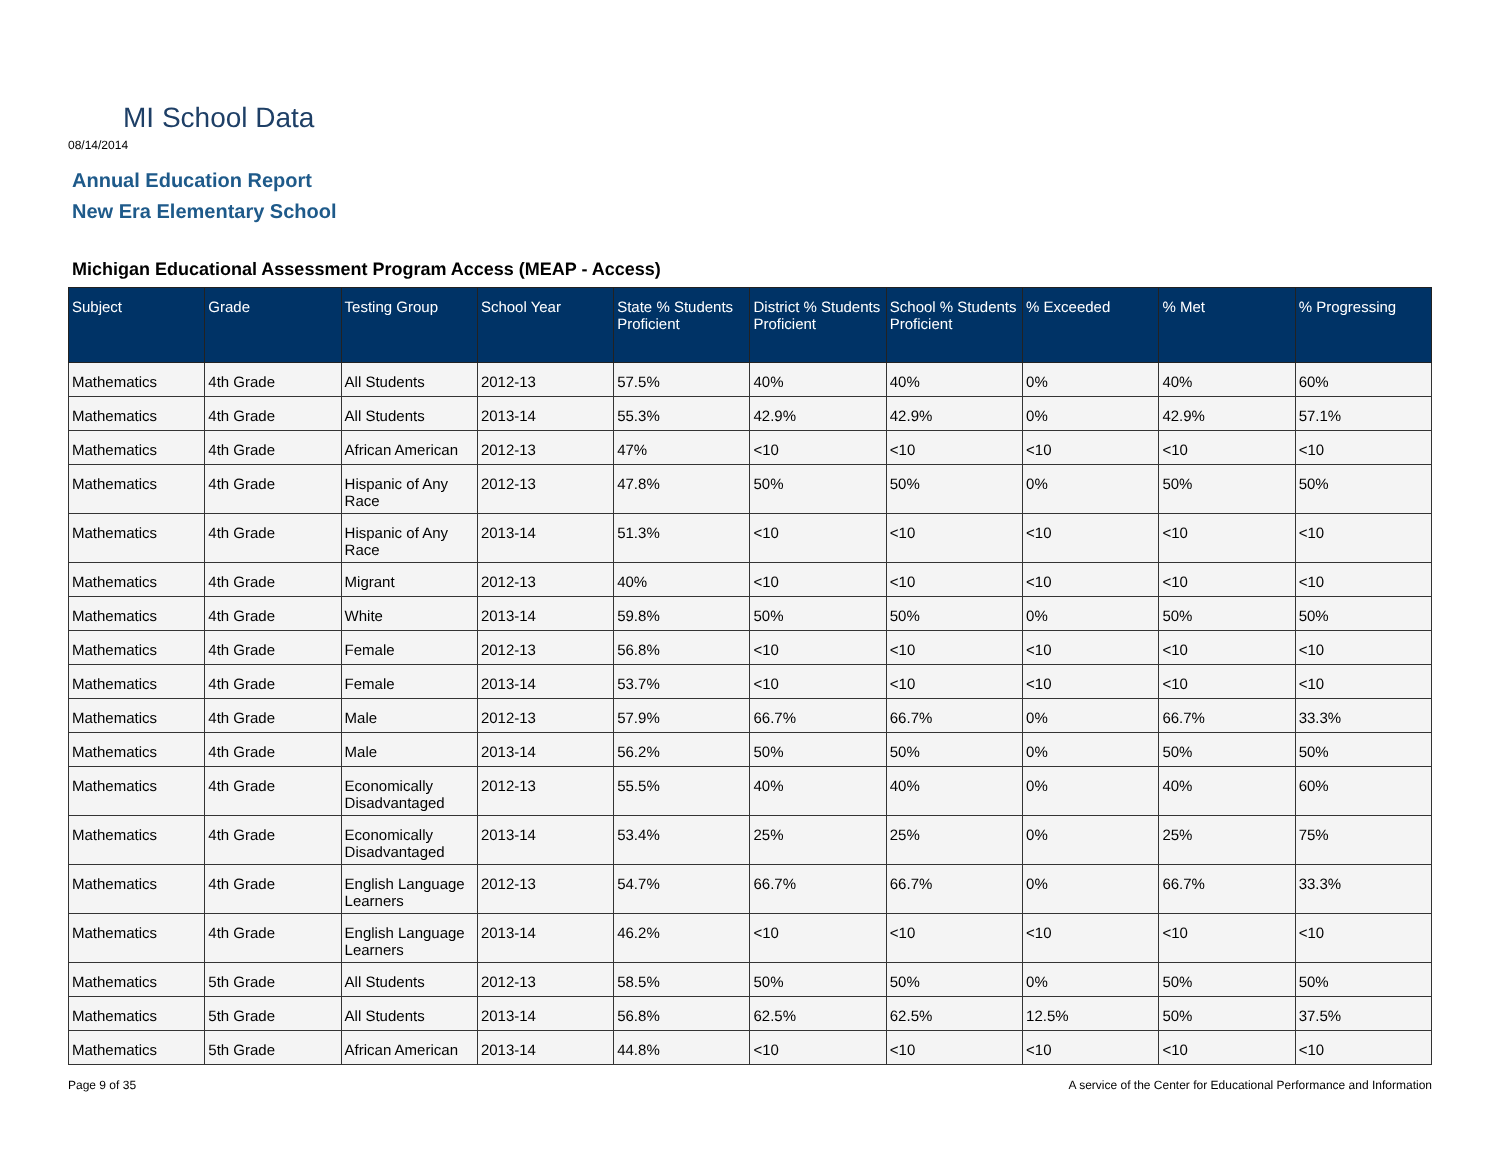MI School Data
08/14/2014
Annual Education Report
New Era Elementary School
Michigan Educational Assessment Program Access (MEAP - Access)
| Subject | Grade | Testing Group | School Year | State % Students Proficient | District % Students Proficient | School % Students Proficient | % Exceeded | % Met | % Progressing |
| --- | --- | --- | --- | --- | --- | --- | --- | --- | --- |
| Mathematics | 4th Grade | All Students | 2012-13 | 57.5% | 40% | 40% | 0% | 40% | 60% |
| Mathematics | 4th Grade | All Students | 2013-14 | 55.3% | 42.9% | 42.9% | 0% | 42.9% | 57.1% |
| Mathematics | 4th Grade | African American | 2012-13 | 47% | <10 | <10 | <10 | <10 | <10 |
| Mathematics | 4th Grade | Hispanic of Any Race | 2012-13 | 47.8% | 50% | 50% | 0% | 50% | 50% |
| Mathematics | 4th Grade | Hispanic of Any Race | 2013-14 | 51.3% | <10 | <10 | <10 | <10 | <10 |
| Mathematics | 4th Grade | Migrant | 2012-13 | 40% | <10 | <10 | <10 | <10 | <10 |
| Mathematics | 4th Grade | White | 2013-14 | 59.8% | 50% | 50% | 0% | 50% | 50% |
| Mathematics | 4th Grade | Female | 2012-13 | 56.8% | <10 | <10 | <10 | <10 | <10 |
| Mathematics | 4th Grade | Female | 2013-14 | 53.7% | <10 | <10 | <10 | <10 | <10 |
| Mathematics | 4th Grade | Male | 2012-13 | 57.9% | 66.7% | 66.7% | 0% | 66.7% | 33.3% |
| Mathematics | 4th Grade | Male | 2013-14 | 56.2% | 50% | 50% | 0% | 50% | 50% |
| Mathematics | 4th Grade | Economically Disadvantaged | 2012-13 | 55.5% | 40% | 40% | 0% | 40% | 60% |
| Mathematics | 4th Grade | Economically Disadvantaged | 2013-14 | 53.4% | 25% | 25% | 0% | 25% | 75% |
| Mathematics | 4th Grade | English Language Learners | 2012-13 | 54.7% | 66.7% | 66.7% | 0% | 66.7% | 33.3% |
| Mathematics | 4th Grade | English Language Learners | 2013-14 | 46.2% | <10 | <10 | <10 | <10 | <10 |
| Mathematics | 5th Grade | All Students | 2012-13 | 58.5% | 50% | 50% | 0% | 50% | 50% |
| Mathematics | 5th Grade | All Students | 2013-14 | 56.8% | 62.5% | 62.5% | 12.5% | 50% | 37.5% |
| Mathematics | 5th Grade | African American | 2013-14 | 44.8% | <10 | <10 | <10 | <10 | <10 |
Page 9 of 35
A service of the Center for Educational Performance and Information